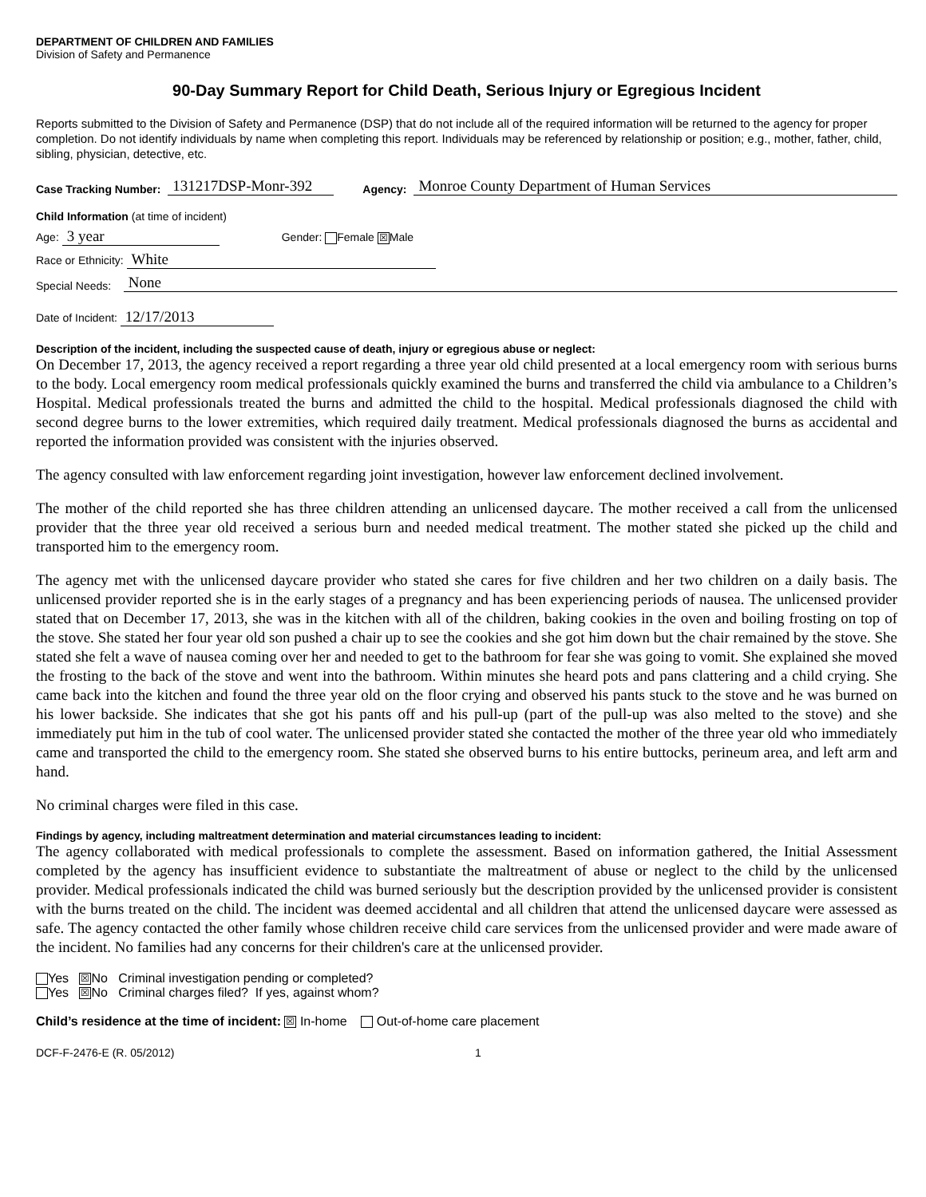DEPARTMENT OF CHILDREN AND FAMILIES
Division of Safety and Permanence
90-Day Summary Report for Child Death, Serious Injury or Egregious Incident
Reports submitted to the Division of Safety and Permanence (DSP) that do not include all of the required information will be returned to the agency for proper completion. Do not identify individuals by name when completing this report. Individuals may be referenced by relationship or position; e.g., mother, father, child, sibling, physician, detective, etc.
Case Tracking Number: 131217DSP-Monr-392 Agency: Monroe County Department of Human Services
Child Information (at time of incident)
Age: 3 year Gender: Female ☒ Male
Race or Ethnicity: White
Special Needs: None
Date of Incident: 12/17/2013
Description of the incident, including the suspected cause of death, injury or egregious abuse or neglect:
On December 17, 2013, the agency received a report regarding a three year old child presented at a local emergency room with serious burns to the body. Local emergency room medical professionals quickly examined the burns and transferred the child via ambulance to a Children’s Hospital. Medical professionals treated the burns and admitted the child to the hospital. Medical professionals diagnosed the child with second degree burns to the lower extremities, which required daily treatment. Medical professionals diagnosed the burns as accidental and reported the information provided was consistent with the injuries observed.
The agency consulted with law enforcement regarding joint investigation, however law enforcement declined involvement.
The mother of the child reported she has three children attending an unlicensed daycare. The mother received a call from the unlicensed provider that the three year old received a serious burn and needed medical treatment. The mother stated she picked up the child and transported him to the emergency room.
The agency met with the unlicensed daycare provider who stated she cares for five children and her two children on a daily basis. The unlicensed provider reported she is in the early stages of a pregnancy and has been experiencing periods of nausea. The unlicensed provider stated that on December 17, 2013, she was in the kitchen with all of the children, baking cookies in the oven and boiling frosting on top of the stove. She stated her four year old son pushed a chair up to see the cookies and she got him down but the chair remained by the stove. She stated she felt a wave of nausea coming over her and needed to get to the bathroom for fear she was going to vomit. She explained she moved the frosting to the back of the stove and went into the bathroom. Within minutes she heard pots and pans clattering and a child crying. She came back into the kitchen and found the three year old on the floor crying and observed his pants stuck to the stove and he was burned on his lower backside. She indicates that she got his pants off and his pull-up (part of the pull-up was also melted to the stove) and she immediately put him in the tub of cool water. The unlicensed provider stated she contacted the mother of the three year old who immediately came and transported the child to the emergency room. She stated she observed burns to his entire buttocks, perineum area, and left arm and hand.
No criminal charges were filed in this case.
Findings by agency, including maltreatment determination and material circumstances leading to incident:
The agency collaborated with medical professionals to complete the assessment. Based on information gathered, the Initial Assessment completed by the agency has insufficient evidence to substantiate the maltreatment of abuse or neglect to the child by the unlicensed provider. Medical professionals indicated the child was burned seriously but the description provided by the unlicensed provider is consistent with the burns treated on the child. The incident was deemed accidental and all children that attend the unlicensed daycare were assessed as safe. The agency contacted the other family whose children receive child care services from the unlicensed provider and were made aware of the incident. No families had any concerns for their children's care at the unlicensed provider.
Yes ☒ No Criminal investigation pending or completed?
Yes ☒ No Criminal charges filed? If yes, against whom?
Child’s residence at the time of incident: ☒ In-home Out-of-home care placement
DCF-F-2476-E (R. 05/2012) 1